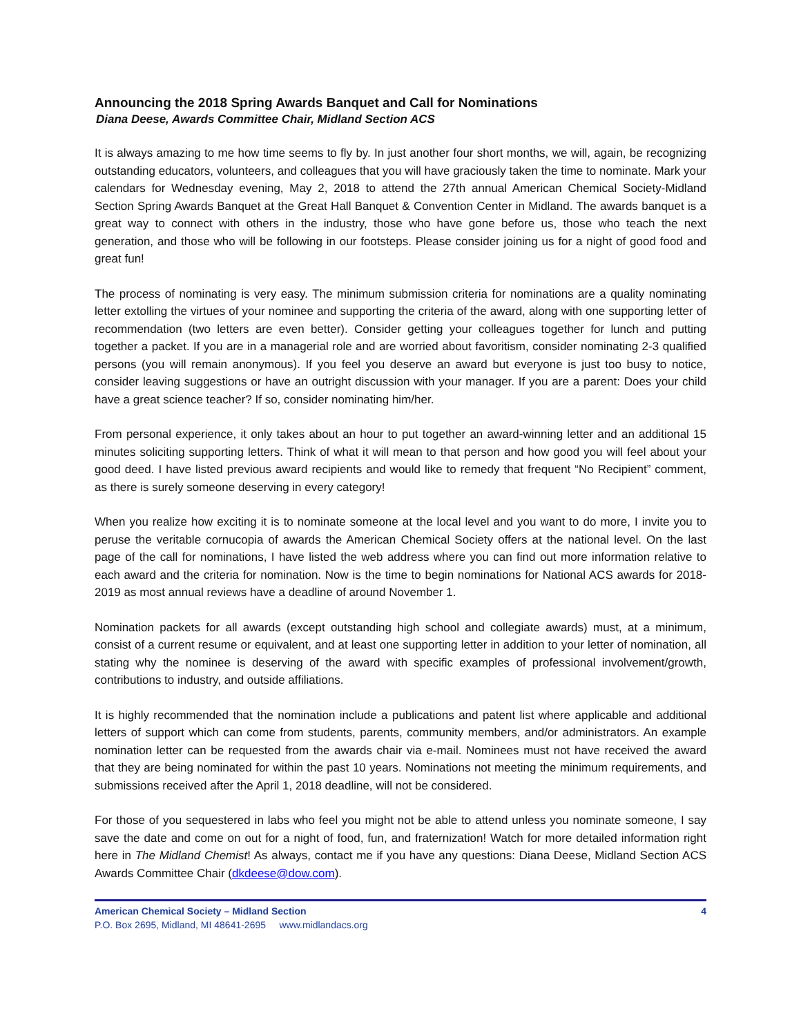Announcing the 2018 Spring Awards Banquet and Call for Nominations
Diana Deese, Awards Committee Chair, Midland Section ACS
It is always amazing to me how time seems to fly by. In just another four short months, we will, again, be recognizing outstanding educators, volunteers, and colleagues that you will have graciously taken the time to nominate. Mark your calendars for Wednesday evening, May 2, 2018 to attend the 27th annual American Chemical Society-Midland Section Spring Awards Banquet at the Great Hall Banquet & Convention Center in Midland. The awards banquet is a great way to connect with others in the industry, those who have gone before us, those who teach the next generation, and those who will be following in our footsteps. Please consider joining us for a night of good food and great fun!
The process of nominating is very easy. The minimum submission criteria for nominations are a quality nominating letter extolling the virtues of your nominee and supporting the criteria of the award, along with one supporting letter of recommendation (two letters are even better). Consider getting your colleagues together for lunch and putting together a packet. If you are in a managerial role and are worried about favoritism, consider nominating 2-3 qualified persons (you will remain anonymous). If you feel you deserve an award but everyone is just too busy to notice, consider leaving suggestions or have an outright discussion with your manager. If you are a parent: Does your child have a great science teacher? If so, consider nominating him/her.
From personal experience, it only takes about an hour to put together an award-winning letter and an additional 15 minutes soliciting supporting letters. Think of what it will mean to that person and how good you will feel about your good deed. I have listed previous award recipients and would like to remedy that frequent “No Recipient” comment, as there is surely someone deserving in every category!
When you realize how exciting it is to nominate someone at the local level and you want to do more, I invite you to peruse the veritable cornucopia of awards the American Chemical Society offers at the national level. On the last page of the call for nominations, I have listed the web address where you can find out more information relative to each award and the criteria for nomination. Now is the time to begin nominations for National ACS awards for 2018-2019 as most annual reviews have a deadline of around November 1.
Nomination packets for all awards (except outstanding high school and collegiate awards) must, at a minimum, consist of a current resume or equivalent, and at least one supporting letter in addition to your letter of nomination, all stating why the nominee is deserving of the award with specific examples of professional involvement/growth, contributions to industry, and outside affiliations.
It is highly recommended that the nomination include a publications and patent list where applicable and additional letters of support which can come from students, parents, community members, and/or administrators. An example nomination letter can be requested from the awards chair via e-mail. Nominees must not have received the award that they are being nominated for within the past 10 years. Nominations not meeting the minimum requirements, and submissions received after the April 1, 2018 deadline, will not be considered.
For those of you sequestered in labs who feel you might not be able to attend unless you nominate someone, I say save the date and come on out for a night of food, fun, and fraternization! Watch for more detailed information right here in The Midland Chemist! As always, contact me if you have any questions: Diana Deese, Midland Section ACS Awards Committee Chair (dkdeese@dow.com).
American Chemical Society – Midland Section 4
P.O. Box 2695, Midland, MI 48641-2695 www.midlandacs.org